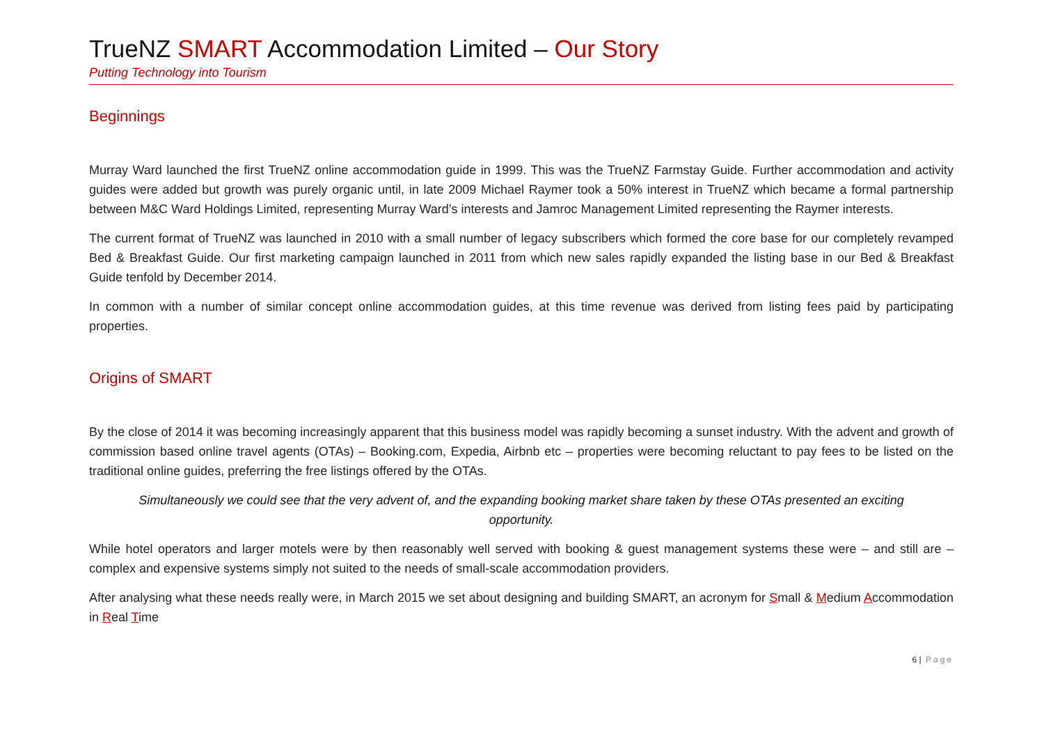TrueNZ SMART Accommodation Limited – Our Story
Putting Technology into Tourism
Beginnings
Murray Ward launched the first TrueNZ online accommodation guide in 1999. This was the TrueNZ Farmstay Guide. Further accommodation and activity guides were added but growth was purely organic until, in late 2009 Michael Raymer took a 50% interest in TrueNZ which became a formal partnership between M&C Ward Holdings Limited, representing Murray Ward’s interests and Jamroc Management Limited representing the Raymer interests.
The current format of TrueNZ was launched in 2010 with a small number of legacy subscribers which formed the core base for our completely revamped Bed & Breakfast Guide. Our first marketing campaign launched in 2011 from which new sales rapidly expanded the listing base in our Bed & Breakfast Guide tenfold by December 2014.
In common with a number of similar concept online accommodation guides, at this time revenue was derived from listing fees paid by participating properties.
Origins of SMART
By the close of 2014 it was becoming increasingly apparent that this business model was rapidly becoming a sunset industry. With the advent and growth of commission based online travel agents (OTAs) – Booking.com, Expedia, Airbnb etc – properties were becoming reluctant to pay fees to be listed on the traditional online guides, preferring the free listings offered by the OTAs.
Simultaneously we could see that the very advent of, and the expanding booking market share taken by these OTAs presented an exciting opportunity.
While hotel operators and larger motels were by then reasonably well served with booking & guest management systems these were – and still are – complex and expensive systems simply not suited to the needs of small-scale accommodation providers.
After analysing what these needs really were, in March 2015 we set about designing and building SMART, an acronym for Small & Medium Accommodation in Real Time
6 | Page